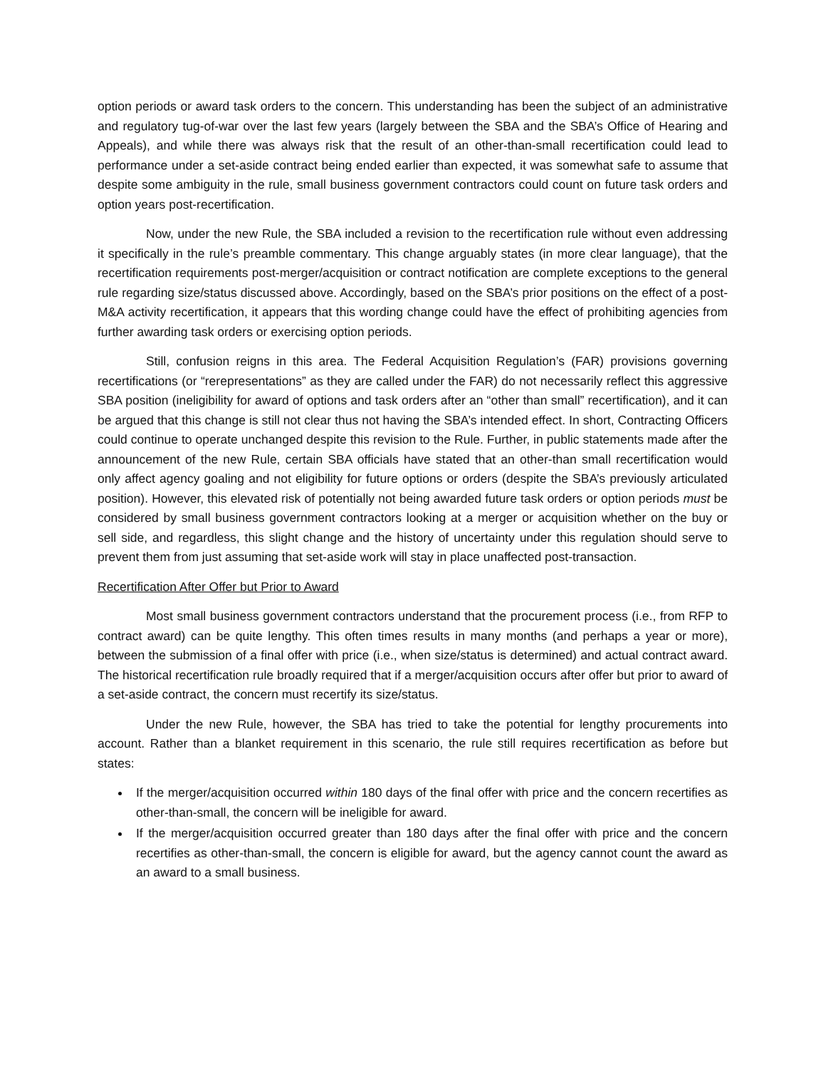option periods or award task orders to the concern. This understanding has been the subject of an administrative and regulatory tug-of-war over the last few years (largely between the SBA and the SBA’s Office of Hearing and Appeals), and while there was always risk that the result of an other-than-small recertification could lead to performance under a set-aside contract being ended earlier than expected, it was somewhat safe to assume that despite some ambiguity in the rule, small business government contractors could count on future task orders and option years post-recertification.
Now, under the new Rule, the SBA included a revision to the recertification rule without even addressing it specifically in the rule’s preamble commentary. This change arguably states (in more clear language), that the recertification requirements post-merger/acquisition or contract notification are complete exceptions to the general rule regarding size/status discussed above. Accordingly, based on the SBA’s prior positions on the effect of a post-M&A activity recertification, it appears that this wording change could have the effect of prohibiting agencies from further awarding task orders or exercising option periods.
Still, confusion reigns in this area. The Federal Acquisition Regulation’s (FAR) provisions governing recertifications (or “rerepresentations” as they are called under the FAR) do not necessarily reflect this aggressive SBA position (ineligibility for award of options and task orders after an “other than small” recertification), and it can be argued that this change is still not clear thus not having the SBA’s intended effect. In short, Contracting Officers could continue to operate unchanged despite this revision to the Rule. Further, in public statements made after the announcement of the new Rule, certain SBA officials have stated that an other-than small recertification would only affect agency goaling and not eligibility for future options or orders (despite the SBA’s previously articulated position). However, this elevated risk of potentially not being awarded future task orders or option periods must be considered by small business government contractors looking at a merger or acquisition whether on the buy or sell side, and regardless, this slight change and the history of uncertainty under this regulation should serve to prevent them from just assuming that set-aside work will stay in place unaffected post-transaction.
Recertification After Offer but Prior to Award
Most small business government contractors understand that the procurement process (i.e., from RFP to contract award) can be quite lengthy. This often times results in many months (and perhaps a year or more), between the submission of a final offer with price (i.e., when size/status is determined) and actual contract award. The historical recertification rule broadly required that if a merger/acquisition occurs after offer but prior to award of a set-aside contract, the concern must recertify its size/status.
Under the new Rule, however, the SBA has tried to take the potential for lengthy procurements into account. Rather than a blanket requirement in this scenario, the rule still requires recertification as before but states:
If the merger/acquisition occurred within 180 days of the final offer with price and the concern recertifies as other-than-small, the concern will be ineligible for award.
If the merger/acquisition occurred greater than 180 days after the final offer with price and the concern recertifies as other-than-small, the concern is eligible for award, but the agency cannot count the award as an award to a small business.